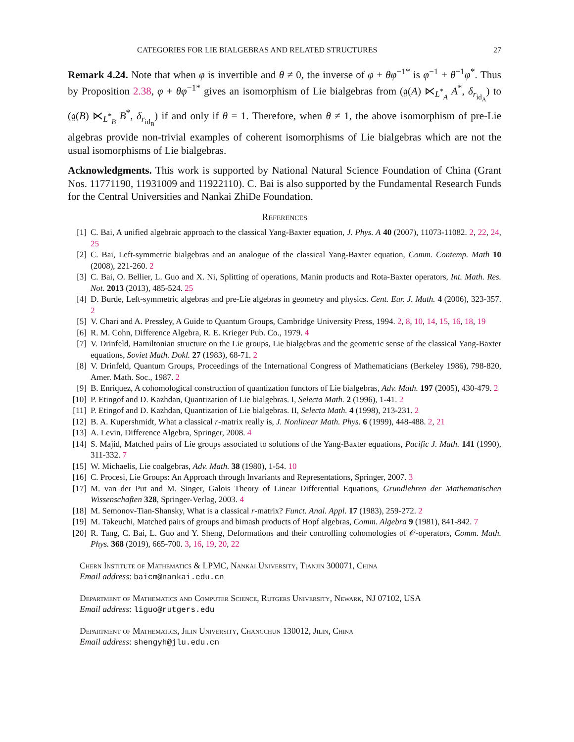CATEGORIES FOR LIE BIALGEBRAS AND RELATED STRUCTURES 27
Remark 4.24. Note that when φ is invertible and θ ≠ 0, the inverse of φ + θφ<sup>−1*</sup> is φ<sup>−1</sup> + θ<sup>−1</sup>φ<sup>*</sup>. Thus by Proposition 2.38, φ + θφ<sup>−1*</sup> gives an isomorphism of Lie bialgebras from (𝔤(A) ⋉<sub>L<sup>*</sup><sub>A</sub></sub> A<sup>*</sup>, δ<sub>r<sub>id<sub>A</sub></sub></sub>) to (𝔤(B) ⋉<sub>L<sup>*</sup><sub>B</sub></sub> B<sup>*</sup>, δ<sub>r<sub>id<sub>B</sub></sub></sub>) if and only if θ = 1. Therefore, when θ ≠ 1, the above isomorphism of pre-Lie algebras provide non-trivial examples of coherent isomorphisms of Lie bialgebras which are not the usual isomorphisms of Lie bialgebras.
Acknowledgments. This work is supported by National Natural Science Foundation of China (Grant Nos. 11771190, 11931009 and 11922110). C. Bai is also supported by the Fundamental Research Funds for the Central Universities and Nankai ZhiDe Foundation.
References
[1] C. Bai, A unified algebraic approach to the classical Yang-Baxter equation, J. Phys. A 40 (2007), 11073-11082. 2, 22, 24, 25
[2] C. Bai, Left-symmetric bialgebras and an analogue of the classical Yang-Baxter equation, Comm. Contemp. Math 10 (2008), 221-260. 2
[3] C. Bai, O. Bellier, L. Guo and X. Ni, Splitting of operations, Manin products and Rota-Baxter operators, Int. Math. Res. Not. 2013 (2013), 485-524. 25
[4] D. Burde, Left-symmetric algebras and pre-Lie algebras in geometry and physics. Cent. Eur. J. Math. 4 (2006), 323-357. 2
[5] V. Chari and A. Pressley, A Guide to Quantum Groups, Cambridge University Press, 1994. 2, 8, 10, 14, 15, 16, 18, 19
[6] R. M. Cohn, Difference Algebra, R. E. Krieger Pub. Co., 1979. 4
[7] V. Drinfeld, Hamiltonian structure on the Lie groups, Lie bialgebras and the geometric sense of the classical Yang-Baxter equations, Soviet Math. Dokl. 27 (1983), 68-71. 2
[8] V. Drinfeld, Quantum Groups, Proceedings of the International Congress of Mathematicians (Berkeley 1986), 798-820, Amer. Math. Soc., 1987. 2
[9] B. Enriquez, A cohomological construction of quantization functors of Lie bialgebras, Adv. Math. 197 (2005), 430-479. 2
[10] P. Etingof and D. Kazhdan, Quantization of Lie bialgebras. I, Selecta Math. 2 (1996), 1-41. 2
[11] P. Etingof and D. Kazhdan, Quantization of Lie bialgebras. II, Selecta Math. 4 (1998), 213-231. 2
[12] B. A. Kupershmidt, What a classical r-matrix really is, J. Nonlinear Math. Phys. 6 (1999), 448-488. 2, 21
[13] A. Levin, Difference Algebra, Springer, 2008. 4
[14] S. Majid, Matched pairs of Lie groups associated to solutions of the Yang-Baxter equations, Pacific J. Math. 141 (1990), 311-332. 7
[15] W. Michaelis, Lie coalgebras, Adv. Math. 38 (1980), 1-54. 10
[16] C. Procesi, Lie Groups: An Approach through Invariants and Representations, Springer, 2007. 3
[17] M. van der Put and M. Singer, Galois Theory of Linear Differential Equations, Grundlehren der Mathematischen Wissenschaften 328, Springer-Verlag, 2003. 4
[18] M. Semonov-Tian-Shansky, What is a classical r-matrix? Funct. Anal. Appl. 17 (1983), 259-272. 2
[19] M. Takeuchi, Matched pairs of groups and bimash products of Hopf algebras, Comm. Algebra 9 (1981), 841-842. 7
[20] R. Tang, C. Bai, L. Guo and Y. Sheng, Deformations and their controlling cohomologies of 𝒪-operators, Comm. Math. Phys. 368 (2019), 665-700. 3, 16, 19, 20, 22
Chern Institute of Mathematics & LPMC, Nankai University, Tianjin 300071, China
Email address: baicm@nankai.edu.cn
Department of Mathematics and Computer Science, Rutgers University, Newark, NJ 07102, USA
Email address: liguo@rutgers.edu
Department of Mathematics, Jilin University, Changchun 130012, Jilin, China
Email address: shengyh@jlu.edu.cn